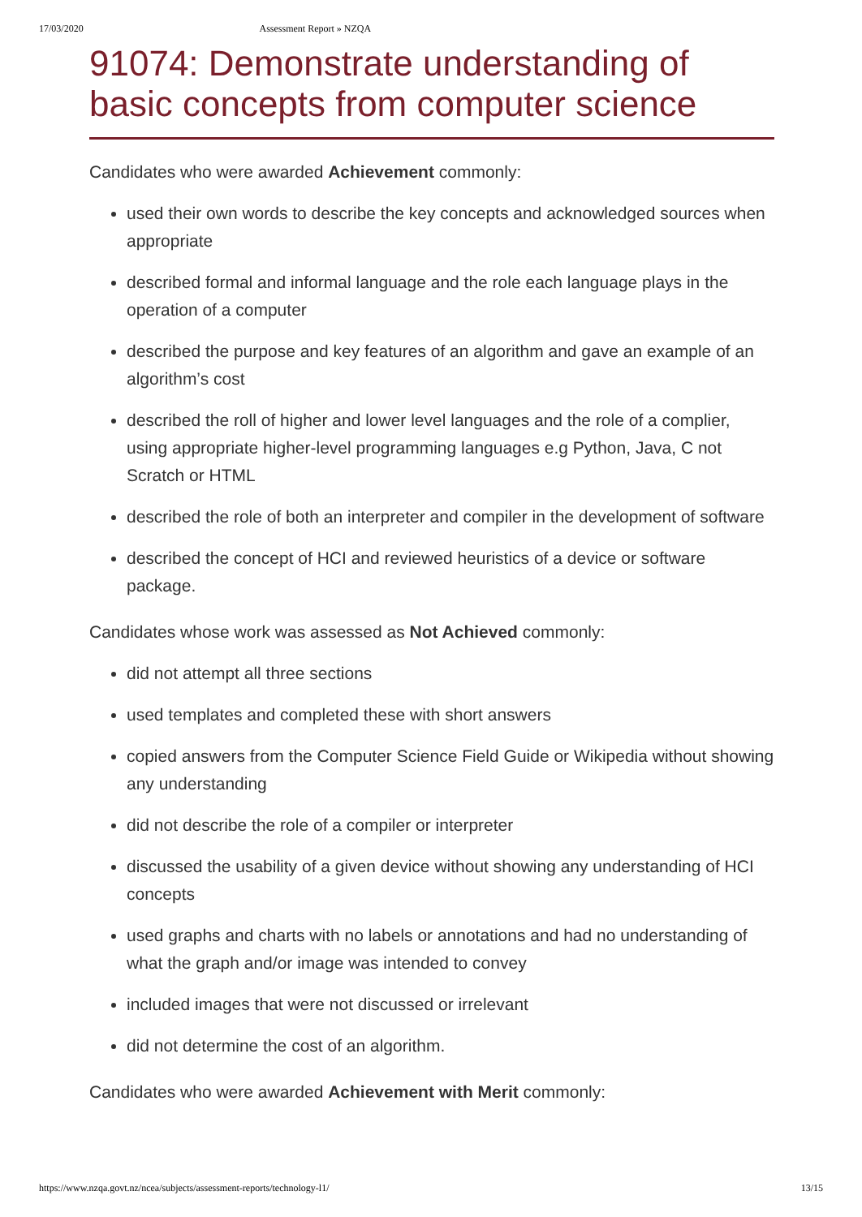17/03/2020 Assessment Report » NZQA
91074: Demonstrate understanding of basic concepts from computer science
Candidates who were awarded Achievement commonly:
used their own words to describe the key concepts and acknowledged sources when appropriate
described formal and informal language and the role each language plays in the operation of a computer
described the purpose and key features of an algorithm and gave an example of an algorithm’s cost
described the roll of higher and lower level languages and the role of a complier, using appropriate higher-level programming languages e.g Python, Java, C not Scratch or HTML
described the role of both an interpreter and compiler in the development of software
described the concept of HCI and reviewed heuristics of a device or software package.
Candidates whose work was assessed as Not Achieved commonly:
did not attempt all three sections
used templates and completed these with short answers
copied answers from the Computer Science Field Guide or Wikipedia without showing any understanding
did not describe the role of a compiler or interpreter
discussed the usability of a given device without showing any understanding of HCI concepts
used graphs and charts with no labels or annotations and had no understanding of what the graph and/or image was intended to convey
included images that were not discussed or irrelevant
did not determine the cost of an algorithm.
Candidates who were awarded Achievement with Merit commonly:
https://www.nzqa.govt.nz/ncea/subjects/assessment-reports/technology-l1/ 13/15